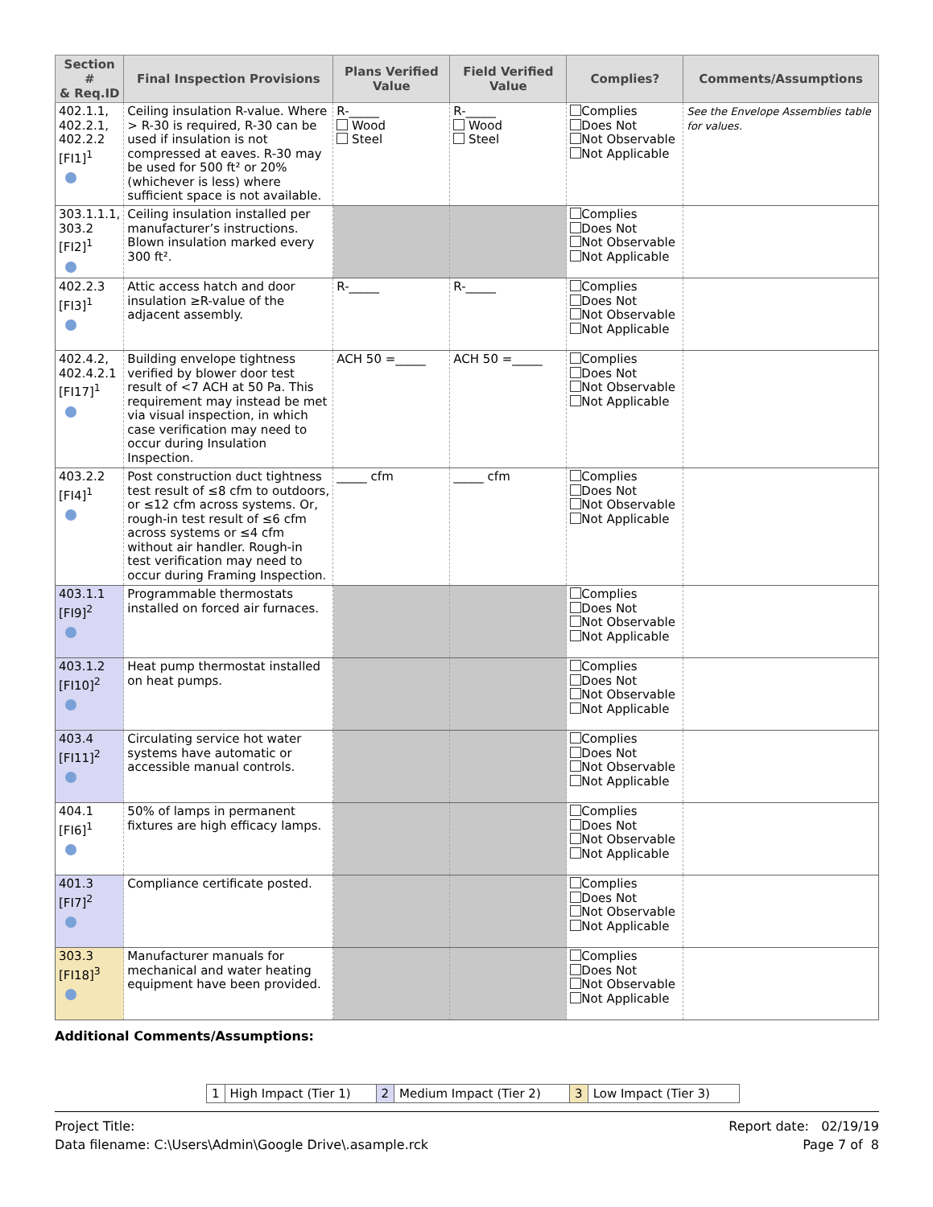| Section # & Req.ID | Final Inspection Provisions | Plans Verified Value | Field Verified Value | Complies? | Comments/Assumptions |
| --- | --- | --- | --- | --- | --- |
| 402.1.1, 402.2.1, 402.2.2 [FI1]<sup>1</sup> | Ceiling insulation R-value. Where > R-30 is required, R-30 can be used if insulation is not compressed at eaves. R-30 may be used for 500 ft² or 20% (whichever is less) where sufficient space is not available. | R-_____ Wood Steel | R-_____ Wood Steel | Complies Does Not Not Observable Not Applicable | See the Envelope Assemblies table for values. |
| 303.1.1.1, 303.2 [FI2]<sup>1</sup> | Ceiling insulation installed per manufacturer’s instructions. Blown insulation marked every 300 ft². | | | Complies Does Not Not Observable Not Applicable | |
| 402.2.3 [FI3]<sup>1</sup> | Attic access hatch and door insulation ≥R-value of the adjacent assembly. | R-_____ | R-_____ | Complies Does Not Not Observable Not Applicable | |
| 402.4.2, 402.4.2.1 [FI17]<sup>1</sup> | Building envelope tightness verified by blower door test result of <7 ACH at 50 Pa. This requirement may instead be met via visual inspection, in which case verification may need to occur during Insulation Inspection. | ACH 50 =_____ | ACH 50 =_____ | Complies Does Not Not Observable Not Applicable | |
| 403.2.2 [FI4]<sup>1</sup> | Post construction duct tightness test result of ≤8 cfm to outdoors, or ≤12 cfm across systems. Or, rough-in test result of ≤6 cfm across systems or ≤4 cfm without air handler. Rough-in test verification may need to occur during Framing Inspection. | _____ cfm | _____ cfm | Complies Does Not Not Observable Not Applicable | |
| 403.1.1 [FI9]<sup>2</sup> | Programmable thermostats installed on forced air furnaces. | | | Complies Does Not Not Observable Not Applicable | |
| 403.1.2 [FI10]<sup>2</sup> | Heat pump thermostat installed on heat pumps. | | | Complies Does Not Not Observable Not Applicable | |
| 403.4 [FI11]<sup>2</sup> | Circulating service hot water systems have automatic or accessible manual controls. | | | Complies Does Not Not Observable Not Applicable | |
| 404.1 [FI6]<sup>1</sup> | 50% of lamps in permanent fixtures are high efficacy lamps. | | | Complies Does Not Not Observable Not Applicable | |
| 401.3 [FI7]<sup>2</sup> | Compliance certificate posted. | | | Complies Does Not Not Observable Not Applicable | |
| 303.3 [FI18]<sup>3</sup> | Manufacturer manuals for mechanical and water heating equipment have been provided. | | | Complies Does Not Not Observable Not Applicable | |
Additional Comments/Assumptions:
| 1 | High Impact (Tier 1) | 2 | Medium Impact (Tier 2) | 3 | Low Impact (Tier 3) |
Project Title:
Data filename: C:\Users\Admin\Google Drive\.asample.rck
Report date: 02/19/19
Page 7 of 8